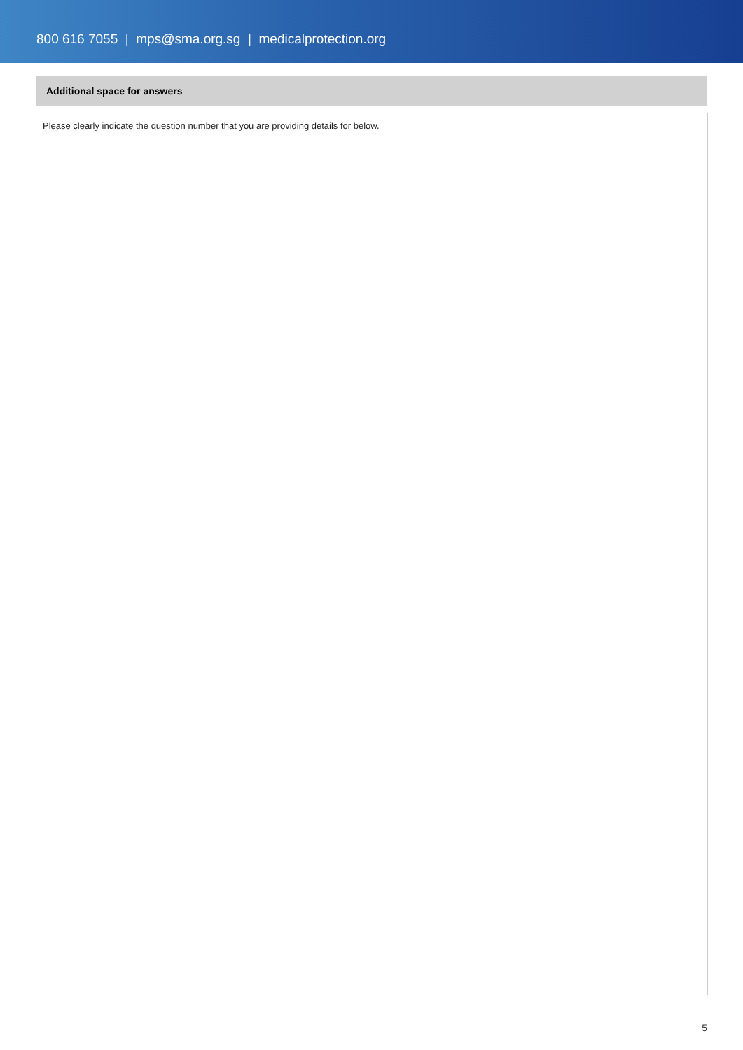800 616 7055 | mps@sma.org.sg | medicalprotection.org
Additional space for answers
Please clearly indicate the question number that you are providing details for below.
5